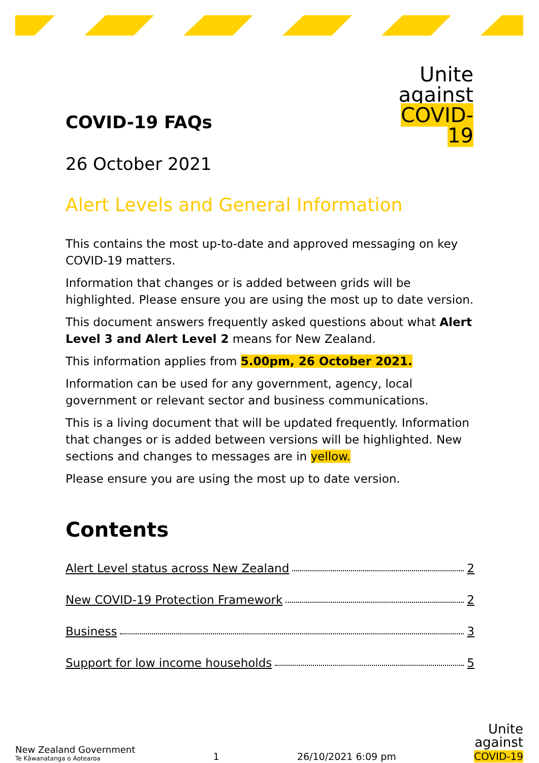Unite
against
COVID-19
COVID-19 FAQs
26 October 2021
Alert Levels and General Information
This contains the most up-to-date and approved messaging on key COVID-19 matters.
Information that changes or is added between grids will be highlighted. Please ensure you are using the most up to date version.
This document answers frequently asked questions about what Alert Level 3 and Alert Level 2 means for New Zealand.
This information applies from 5.00pm, 26 October 2021.
Information can be used for any government, agency, local government or relevant sector and business communications.
This is a living document that will be updated frequently. Information that changes or is added between versions will be highlighted. New sections and changes to messages are in yellow.
Please ensure you are using the most up to date version.
Contents
Alert Level status across New Zealand 2
New COVID-19 Protection Framework 2
Business 3
Support for low income households 5
New Zealand Government
Te Kāwanatanga o Aotearoa
1
26/10/2021 6:09 pm
Unite
against
COVID-19